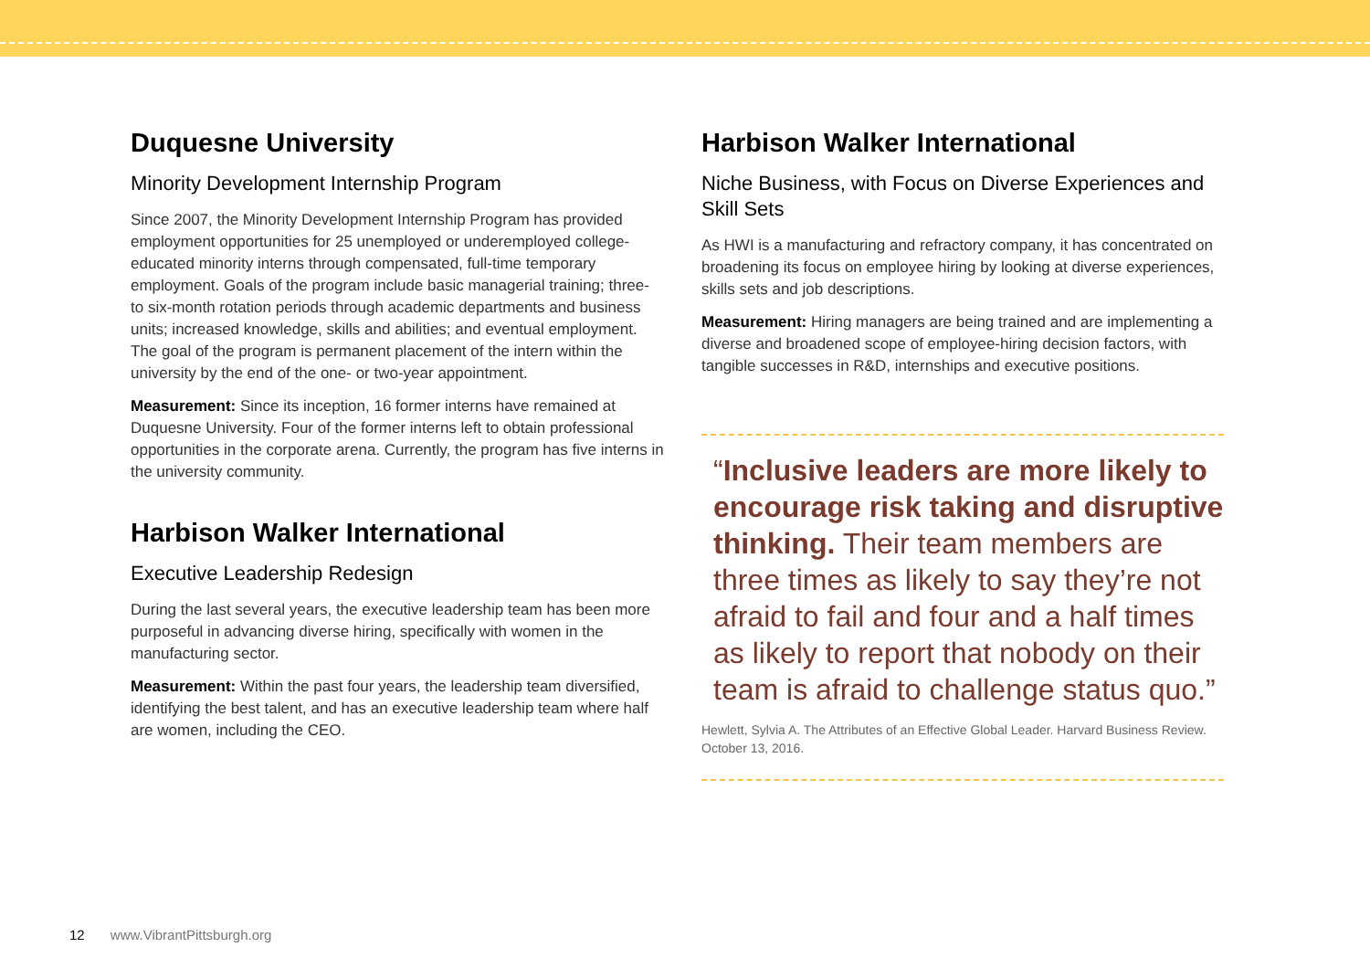Duquesne University
Minority Development Internship Program
Since 2007, the Minority Development Internship Program has provided employment opportunities for 25 unemployed or underemployed college-educated minority interns through compensated, full-time temporary employment. Goals of the program include basic managerial training; three- to six-month rotation periods through academic departments and business units; increased knowledge, skills and abilities; and eventual employment. The goal of the program is permanent placement of the intern within the university by the end of the one- or two-year appointment.
Measurement: Since its inception, 16 former interns have remained at Duquesne University. Four of the former interns left to obtain professional opportunities in the corporate arena. Currently, the program has five interns in the university community.
Harbison Walker International
Executive Leadership Redesign
During the last several years, the executive leadership team has been more purposeful in advancing diverse hiring, specifically with women in the manufacturing sector.
Measurement: Within the past four years, the leadership team diversified, identifying the best talent, and has an executive leadership team where half are women, including the CEO.
Harbison Walker International
Niche Business, with Focus on Diverse Experiences and Skill Sets
As HWI is a manufacturing and refractory company, it has concentrated on broadening its focus on employee hiring by looking at diverse experiences, skills sets and job descriptions.
Measurement: Hiring managers are being trained and are implementing a diverse and broadened scope of employee-hiring decision factors, with tangible successes in R&D, internships and executive positions.
“Inclusive leaders are more likely to encourage risk taking and disruptive thinking. Their team members are three times as likely to say they’re not afraid to fail and four and a half times as likely to report that nobody on their team is afraid to challenge status quo.”
Hewlett, Sylvia A. The Attributes of an Effective Global Leader. Harvard Business Review. October 13, 2016.
12 www.VibrantPittsburgh.org